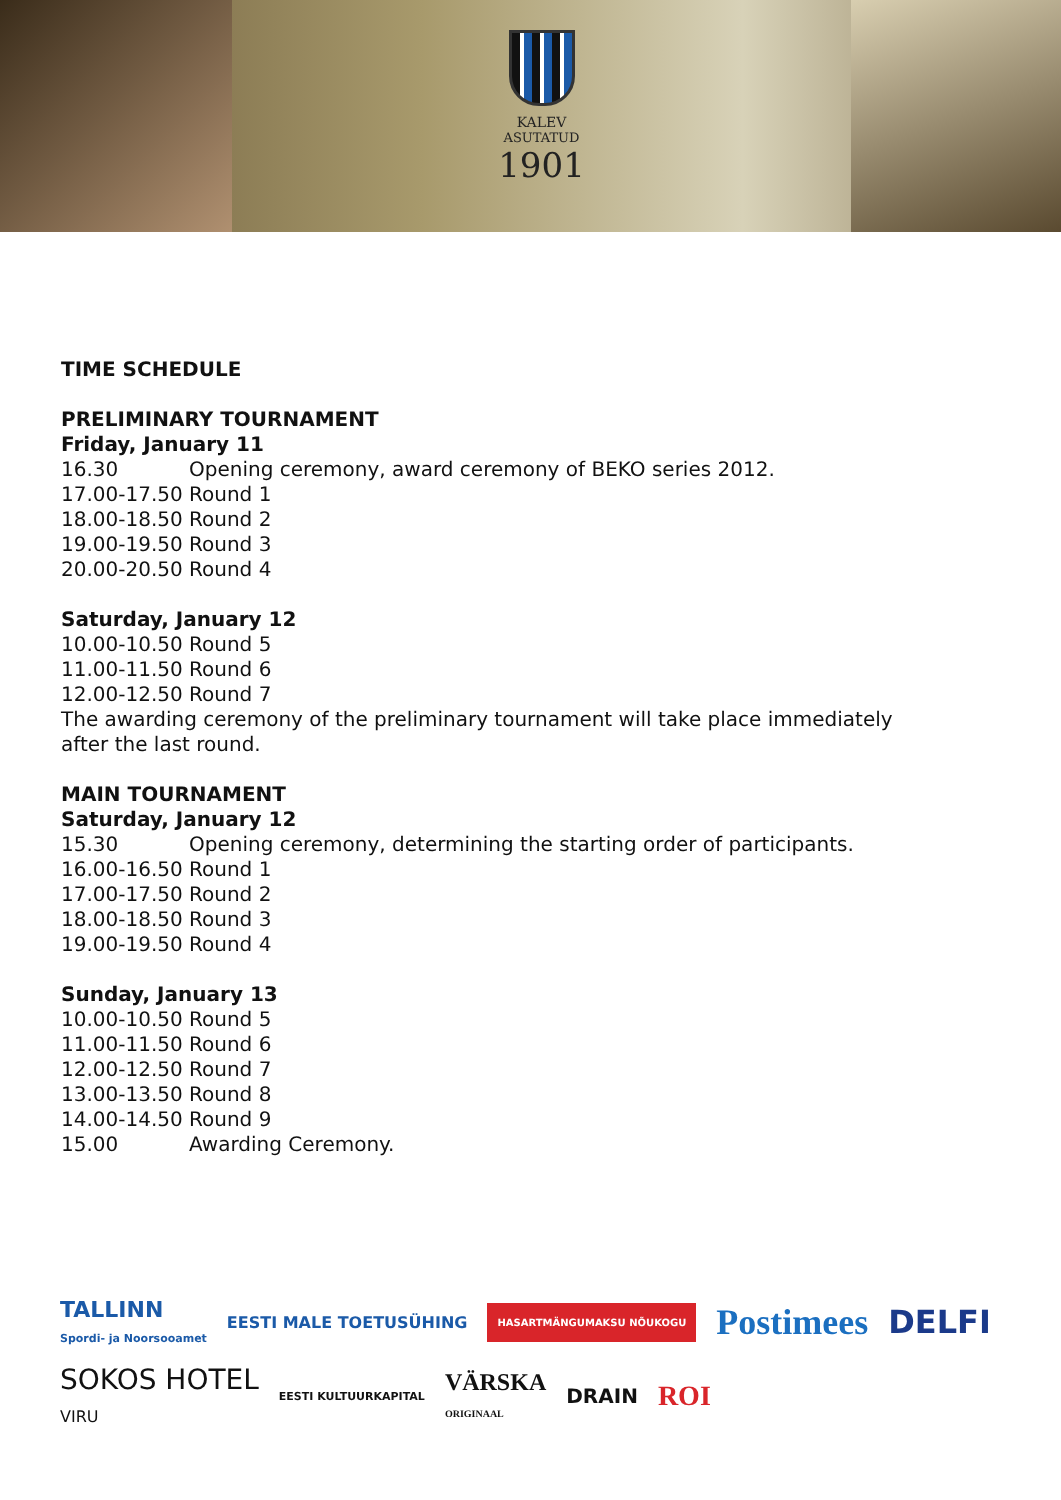KALEV
ASUTATUD
1901
TIME SCHEDULE
PRELIMINARY TOURNAMENT
Friday, January 11
16.30 Opening ceremony, award ceremony of BEKO series 2012.
17.00-17.50 Round 1
18.00-18.50 Round 2
19.00-19.50 Round 3
20.00-20.50 Round 4
Saturday, January 12
10.00-10.50 Round 5
11.00-11.50 Round 6
12.00-12.50 Round 7
The awarding ceremony of the preliminary tournament will take place immediately
after the last round.
MAIN TOURNAMENT
Saturday, January 12
15.30 Opening ceremony, determining the starting order of participants.
16.00-16.50 Round 1
17.00-17.50 Round 2
18.00-18.50 Round 3
19.00-19.50 Round 4
Sunday, January 13
10.00-10.50 Round 5
11.00-11.50 Round 6
12.00-12.50 Round 7
13.00-13.50 Round 8
14.00-14.50 Round 9
15.00 Awarding Ceremony.
TALLINN
Spordi- ja Noorsooamet EESTI MALE TOETUSÜHING HASARTMÄNGUMAKSU NÕUKOGU Postimees DELFI SOKOS HOTEL
VIRU EESTI KULTUURKAPITAL VÄRSKA
ORIGINAAL DRAIN ROI